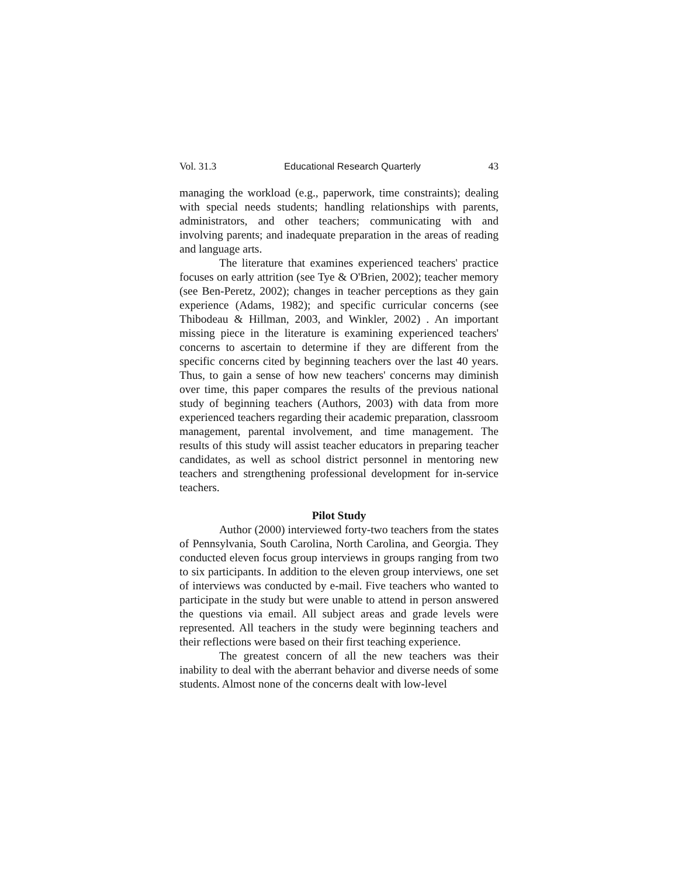Vol. 31.3 Educational Research Quarterly 43
managing the workload (e.g., paperwork, time constraints); dealing with special needs students; handling relationships with parents, administrators, and other teachers; communicating with and involving parents; and inadequate preparation in the areas of reading and language arts.
The literature that examines experienced teachers' practice focuses on early attrition (see Tye & O'Brien, 2002); teacher memory (see Ben-Peretz, 2002); changes in teacher perceptions as they gain experience (Adams, 1982); and specific curricular concerns (see Thibodeau & Hillman, 2003, and Winkler, 2002) . An important missing piece in the literature is examining experienced teachers' concerns to ascertain to determine if they are different from the specific concerns cited by beginning teachers over the last 40 years. Thus, to gain a sense of how new teachers' concerns may diminish over time, this paper compares the results of the previous national study of beginning teachers (Authors, 2003) with data from more experienced teachers regarding their academic preparation, classroom management, parental involvement, and time management. The results of this study will assist teacher educators in preparing teacher candidates, as well as school district personnel in mentoring new teachers and strengthening professional development for in-service teachers.
Pilot Study
Author (2000) interviewed forty-two teachers from the states of Pennsylvania, South Carolina, North Carolina, and Georgia. They conducted eleven focus group interviews in groups ranging from two to six participants. In addition to the eleven group interviews, one set of interviews was conducted by e-mail. Five teachers who wanted to participate in the study but were unable to attend in person answered the questions via email. All subject areas and grade levels were represented. All teachers in the study were beginning teachers and their reflections were based on their first teaching experience.
The greatest concern of all the new teachers was their inability to deal with the aberrant behavior and diverse needs of some students. Almost none of the concerns dealt with low-level